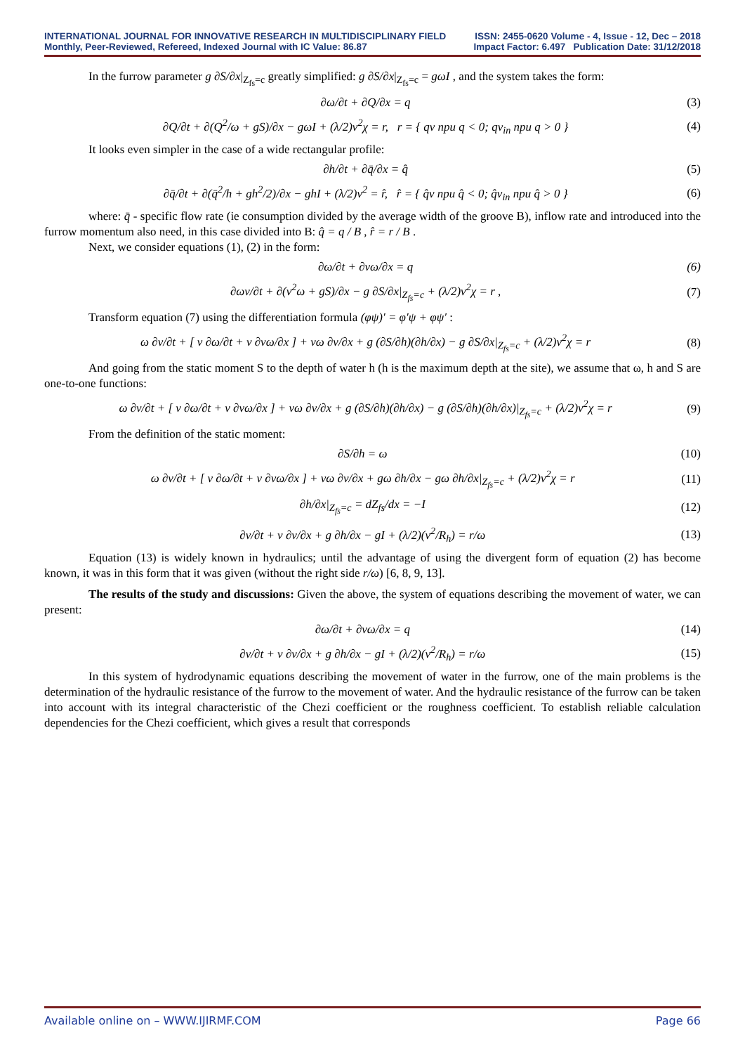INTERNATIONAL JOURNAL FOR INNOVATIVE RESEARCH IN MULTIDISCIPLINARY FIELD ISSN: 2455-0620 Volume - 4, Issue - 12, Dec – 2018
Monthly, Peer-Reviewed, Refereed, Indexed Journal with IC Value: 86.87 Impact Factor: 6.497 Publication Date: 31/12/2018
In the furrow parameter g ∂S/∂x|<sub>Z<sub>fs</sub>=c</sub> greatly simplified: g ∂S/∂x|<sub>Z<sub>fs</sub>=c</sub> = gωI , and the system takes the form:
∂ω/∂t + ∂Q/∂x = q (3)
∂Q/∂t + ∂(Q<sup>2</sup>/ω + gS)/∂x − gωI + (λ/2)v<sup>2</sup>χ = r, r = { qv при q < 0; qv<sub>in</sub> при q > 0 } (4)
It looks even simpler in the case of a wide rectangular profile:
∂h/∂t + ∂q̄/∂x = q̂ (5)
∂q̄/∂t + ∂(q̄<sup>2</sup>/h + gh<sup>2</sup>/2)/∂x − ghI + (λ/2)v<sup>2</sup> = r̂, r̂ = { q̂v при q̂ < 0; q̂v<sub>in</sub> при q̂ > 0 } (6)
where: q̄ - specific flow rate (ie consumption divided by the average width of the groove B), inflow rate and introduced into the furrow momentum also need, in this case divided into B: q̂ = q / B , r̂ = r / B .
Next, we consider equations (1), (2) in the form:
∂ω/∂t + ∂vω/∂x = q (6)
∂ωv/∂t + ∂(v<sup>2</sup>ω + gS)/∂x − g ∂S/∂x|<sub>Z<sub>fs</sub>=c</sub> + (λ/2)v<sup>2</sup>χ = r , (7)
Transform equation (7) using the differentiation formula (φψ)′ = φ′ψ + φψ′ :
ω ∂v/∂t + [ v ∂ω/∂t + v ∂vω/∂x ] + vω ∂v/∂x + g (∂S/∂h)(∂h/∂x) − g ∂S/∂x|<sub>Z<sub>fs</sub>=c</sub> + (λ/2)v<sup>2</sup>χ = r (8)
And going from the static moment S to the depth of water h (h is the maximum depth at the site), we assume that ω, h and S are one-to-one functions:
ω ∂v/∂t + [ v ∂ω/∂t + v ∂vω/∂x ] + vω ∂v/∂x + g (∂S/∂h)(∂h/∂x) − g (∂S/∂h)(∂h/∂x)|<sub>Z<sub>fs</sub>=c</sub> + (λ/2)v<sup>2</sup>χ = r (9)
From the definition of the static moment:
∂S/∂h = ω (10)
ω ∂v/∂t + [ v ∂ω/∂t + v ∂vω/∂x ] + vω ∂v/∂x + gω ∂h/∂x − gω ∂h/∂x|<sub>Z<sub>fs</sub>=c</sub> + (λ/2)v<sup>2</sup>χ = r (11)
∂h/∂x|<sub>Z<sub>fs</sub>=c</sub> = dZ<sub>fs</sub>/dx = −I (12)
∂v/∂t + v ∂v/∂x + g ∂h/∂x − gI + (λ/2)(v<sup>2</sup>/R<sub>h</sub>) = r/ω (13)
Equation (13) is widely known in hydraulics; until the advantage of using the divergent form of equation (2) has become known, it was in this form that it was given (without the right side r/ω) [6, 8, 9, 13].
The results of the study and discussions: Given the above, the system of equations describing the movement of water, we can present:
∂ω/∂t + ∂vω/∂x = q (14)
∂v/∂t + v ∂v/∂x + g ∂h/∂x − gI + (λ/2)(v<sup>2</sup>/R<sub>h</sub>) = r/ω (15)
In this system of hydrodynamic equations describing the movement of water in the furrow, one of the main problems is the determination of the hydraulic resistance of the furrow to the movement of water. And the hydraulic resistance of the furrow can be taken into account with its integral characteristic of the Chezi coefficient or the roughness coefficient. To establish reliable calculation dependencies for the Chezi coefficient, which gives a result that corresponds
Available online on – WWW.IJIRMF.COM Page 66